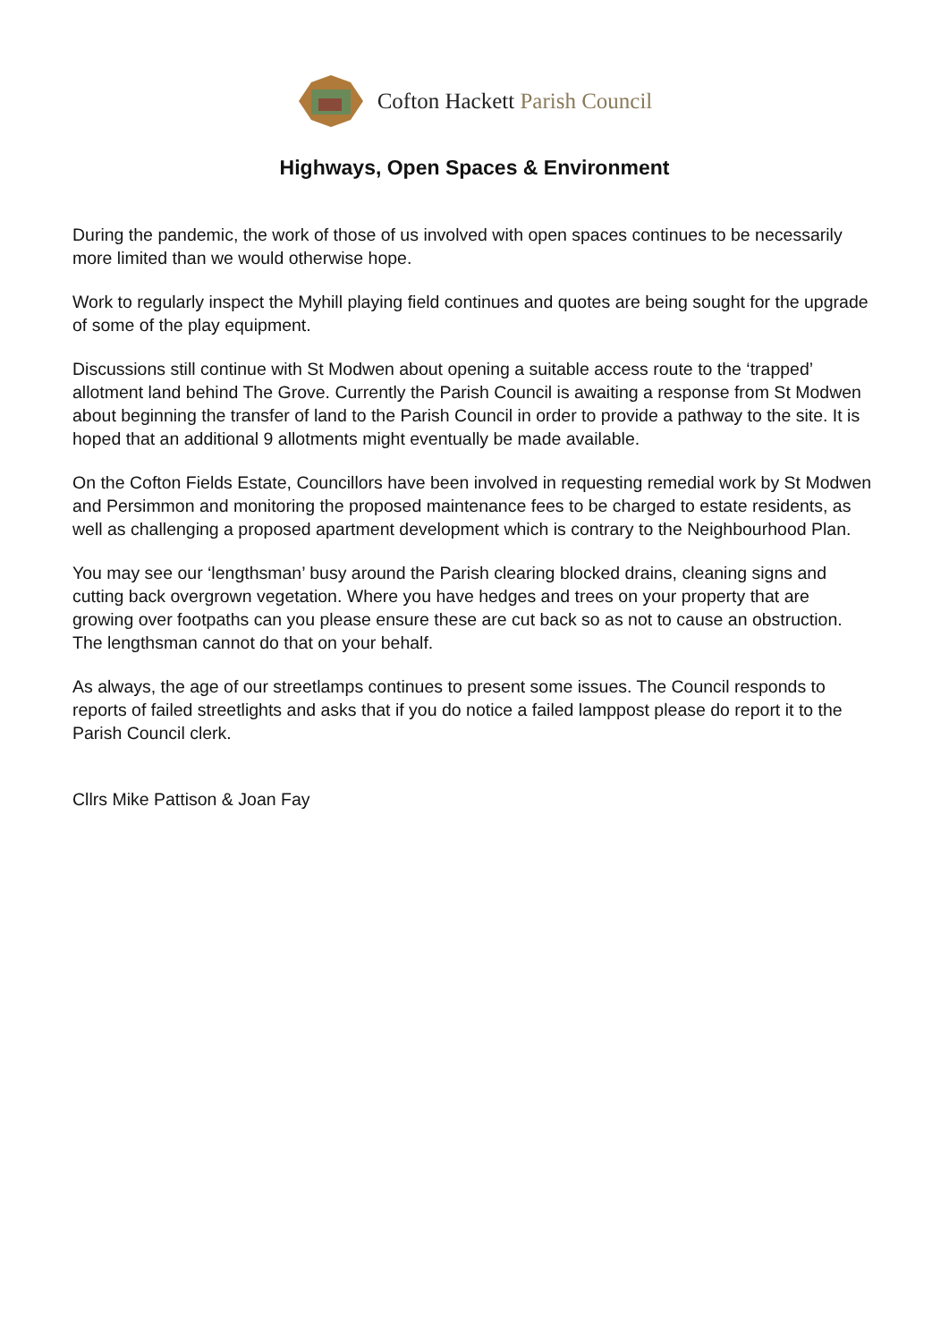Cofton Hackett Parish Council
Highways, Open Spaces & Environment
During the pandemic, the work of those of us involved with open spaces continues to be necessarily more limited than we would otherwise hope.
Work to regularly inspect the Myhill playing field continues and quotes are being sought for the upgrade of some of the play equipment.
Discussions still continue with St Modwen about opening a suitable access route to the ‘trapped’ allotment land behind The Grove. Currently the Parish Council is awaiting a response from St Modwen about beginning the transfer of land to the Parish Council in order to provide a pathway to the site. It is hoped that an additional 9 allotments might eventually be made available.
On the Cofton Fields Estate, Councillors have been involved in requesting remedial work by St Modwen and Persimmon and monitoring the proposed maintenance fees to be charged to estate residents, as well as challenging a proposed apartment development which is contrary to the Neighbourhood Plan.
You may see our ‘lengthsman’ busy around the Parish clearing blocked drains, cleaning signs and cutting back overgrown vegetation. Where you have hedges and trees on your property that are growing over footpaths can you please ensure these are cut back so as not to cause an obstruction. The lengthsman cannot do that on your behalf.
As always, the age of our streetlamps continues to present some issues. The Council responds to reports of failed streetlights and asks that if you do notice a failed lamppost please do report it to the Parish Council clerk.
Cllrs Mike Pattison & Joan Fay